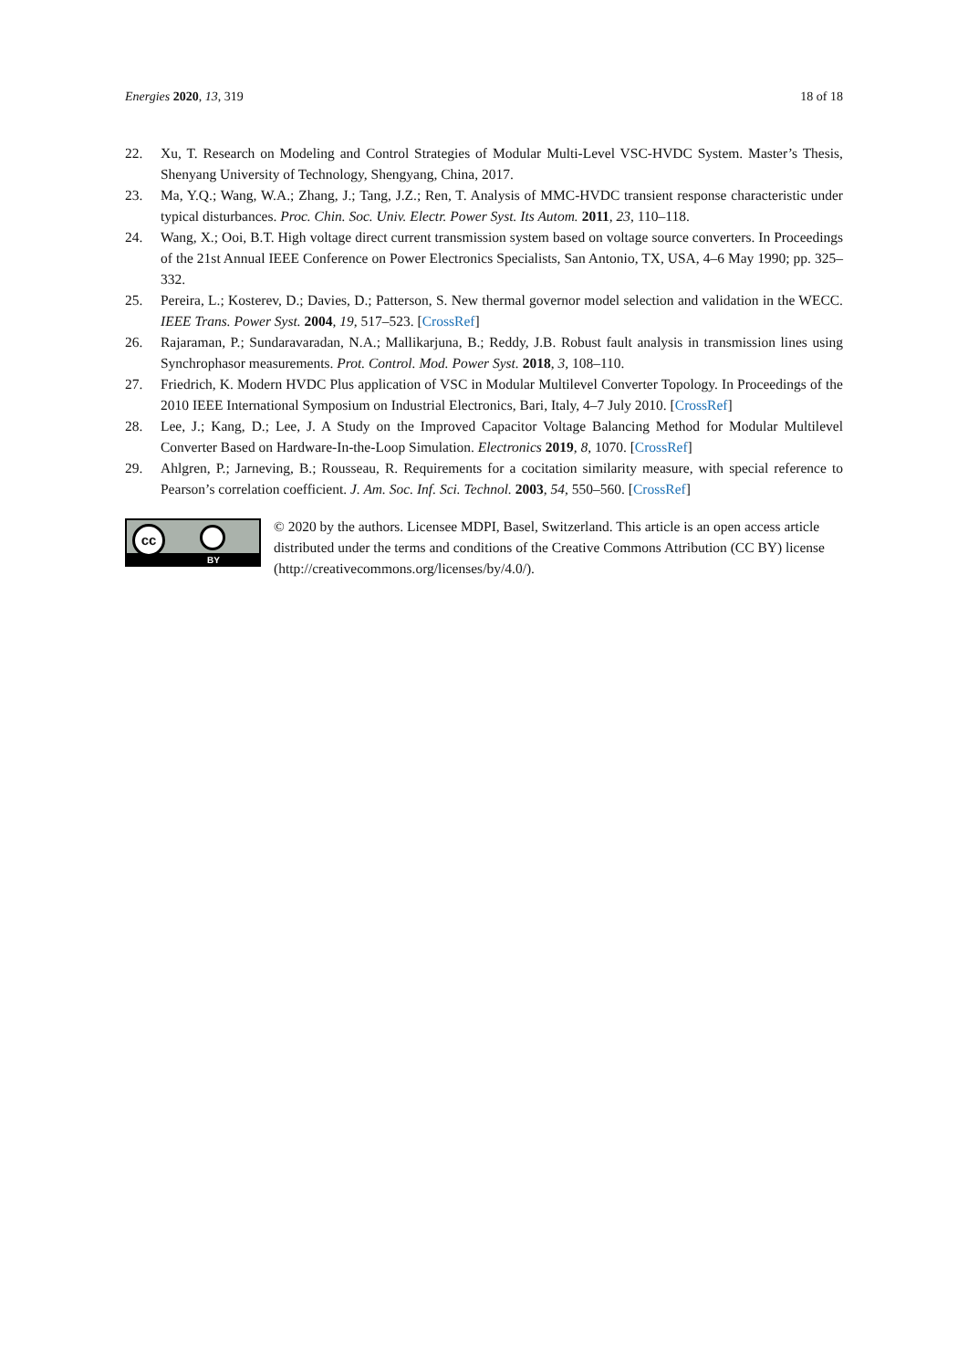Energies 2020, 13, 319 18 of 18
22. Xu, T. Research on Modeling and Control Strategies of Modular Multi-Level VSC-HVDC System. Master’s Thesis, Shenyang University of Technology, Shengyang, China, 2017.
23. Ma, Y.Q.; Wang, W.A.; Zhang, J.; Tang, J.Z.; Ren, T. Analysis of MMC-HVDC transient response characteristic under typical disturbances. Proc. Chin. Soc. Univ. Electr. Power Syst. Its Autom. 2011, 23, 110–118.
24. Wang, X.; Ooi, B.T. High voltage direct current transmission system based on voltage source converters. In Proceedings of the 21st Annual IEEE Conference on Power Electronics Specialists, San Antonio, TX, USA, 4–6 May 1990; pp. 325–332.
25. Pereira, L.; Kosterev, D.; Davies, D.; Patterson, S. New thermal governor model selection and validation in the WECC. IEEE Trans. Power Syst. 2004, 19, 517–523. [CrossRef]
26. Rajaraman, P.; Sundaravaradan, N.A.; Mallikarjuna, B.; Reddy, J.B. Robust fault analysis in transmission lines using Synchrophasor measurements. Prot. Control. Mod. Power Syst. 2018, 3, 108–110.
27. Friedrich, K. Modern HVDC Plus application of VSC in Modular Multilevel Converter Topology. In Proceedings of the 2010 IEEE International Symposium on Industrial Electronics, Bari, Italy, 4–7 July 2010. [CrossRef]
28. Lee, J.; Kang, D.; Lee, J. A Study on the Improved Capacitor Voltage Balancing Method for Modular Multilevel Converter Based on Hardware-In-the-Loop Simulation. Electronics 2019, 8, 1070. [CrossRef]
29. Ahlgren, P.; Jarneving, B.; Rousseau, R. Requirements for a cocitation similarity measure, with special reference to Pearson’s correlation coefficient. J. Am. Soc. Inf. Sci. Technol. 2003, 54, 550–560. [CrossRef]
cc
BY
© 2020 by the authors. Licensee MDPI, Basel, Switzerland. This article is an open access article distributed under the terms and conditions of the Creative Commons Attribution (CC BY) license (http://creativecommons.org/licenses/by/4.0/).